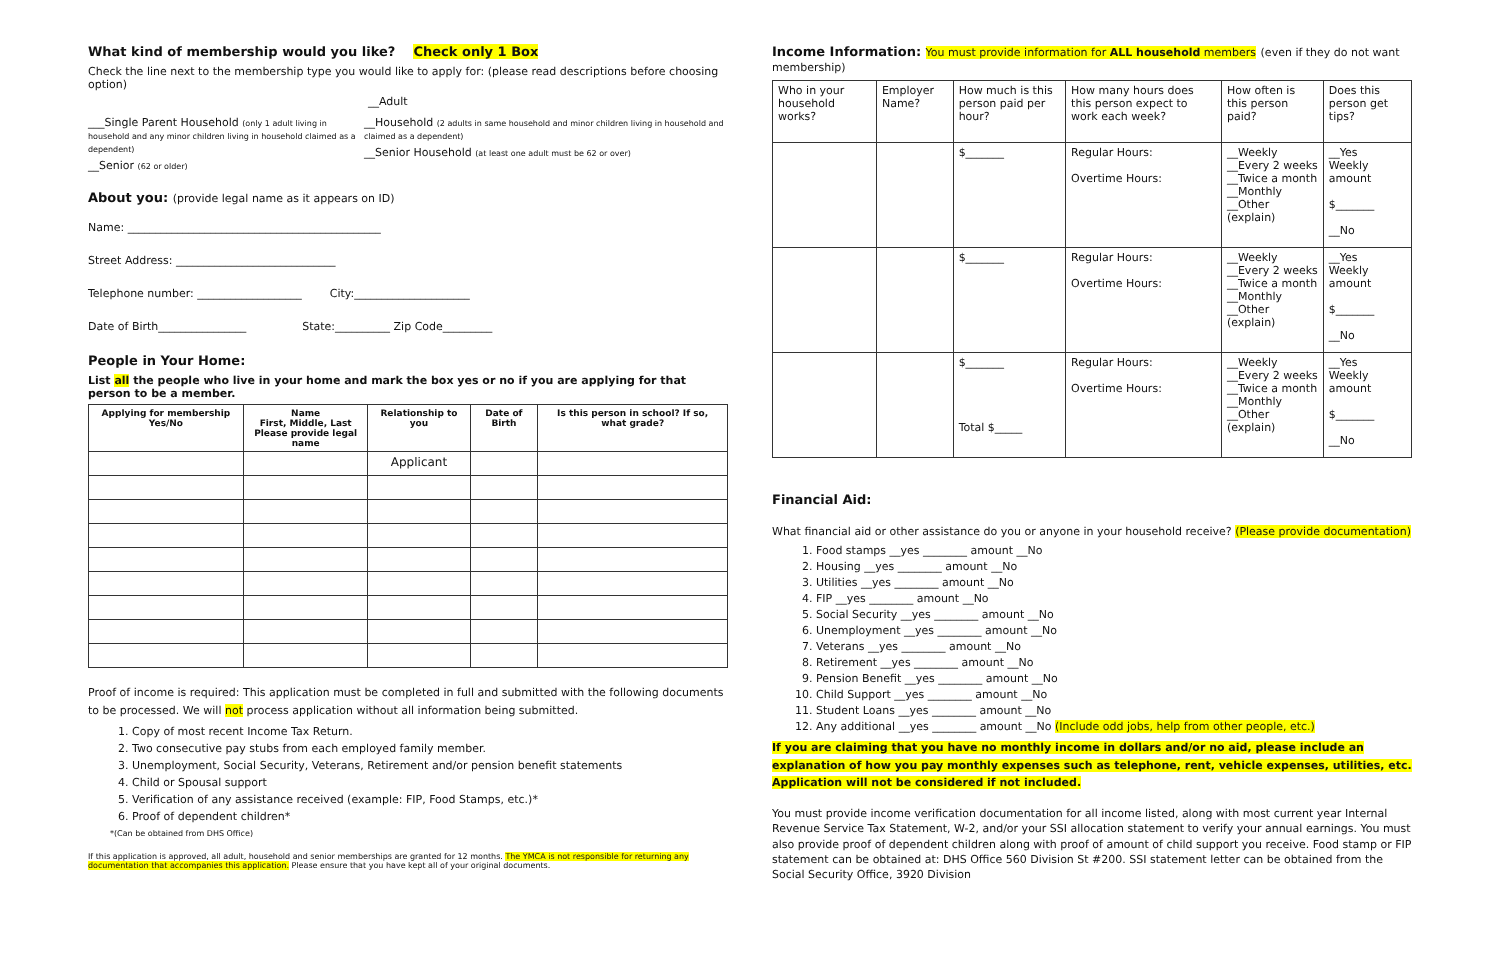What kind of membership would you like? Check only 1 Box
Check the line next to the membership type you would like to apply for: (please read descriptions before choosing option)
__Adult
___Single Parent Household (only 1 adult living in household and any minor children living in household claimed as a dependent)
__Senior (62 or older)
__Household (2 adults in same household and minor children living in household and claimed as a dependent)
__Senior Household (at least one adult must be 62 or over)
About you: (provide legal name as it appears on ID)
Name: ______________________________________________
Street Address: _____________________________
Telephone number: ___________________ City:_____________________
Date of Birth________________ State:__________ Zip Code_________
People in Your Home:
List all the people who live in your home and mark the box yes or no if you are applying for that person to be a member.
| Applying for membership Yes/No | Name First, Middle, Last Please provide legal name | Relationship to you | Date of Birth | Is this person in school? If so, what grade? |
| --- | --- | --- | --- | --- |
| | | Applicant | | |
Proof of income is required: This application must be completed in full and submitted with the following documents to be processed. We will not process application without all information being submitted.
1. Copy of most recent Income Tax Return.
2. Two consecutive pay stubs from each employed family member.
3. Unemployment, Social Security, Veterans, Retirement and/or pension benefit statements
4. Child or Spousal support
5. Verification of any assistance received (example: FIP, Food Stamps, etc.)*
6. Proof of dependent children*
*(Can be obtained from DHS Office)
If this application is approved, all adult, household and senior memberships are granted for 12 months. The YMCA is not responsible for returning any documentation that accompanies this application. Please ensure that you have kept all of your original documents.
Income Information: You must provide information for ALL household members (even if they do not want membership)
| Who in your household works? | Employer Name? | How much is this person paid per hour? | How many hours does this person expect to work each week? | How often is this person paid? | Does this person get tips? |
| --- | --- | --- | --- | --- | --- |
| | | $_______ | Regular Hours: Overtime Hours: | __Weekly __Every 2 weeks __Twice a month __Monthly __Other (explain) | __Yes Weekly amount $_______ __No |
| | | $_______ | Regular Hours: Overtime Hours: | __Weekly __Every 2 weeks __Twice a month __Monthly __Other (explain) | __Yes Weekly amount $_______ __No |
| | | $_______ Total $_____ | Regular Hours: Overtime Hours: | __Weekly __Every 2 weeks __Twice a month __Monthly __Other (explain) | __Yes Weekly amount $_______ __No |
Financial Aid:
What financial aid or other assistance do you or anyone in your household receive? (Please provide documentation)
1. Food stamps __yes ________ amount __No
2. Housing __yes ________ amount __No
3. Utilities __yes ________ amount __No
4. FIP __yes ________ amount __No
5. Social Security __yes ________ amount __No
6. Unemployment __yes ________ amount __No
7. Veterans __yes ________ amount __No
8. Retirement __yes ________ amount __No
9. Pension Benefit __yes ________ amount __No
10. Child Support __yes ________ amount __No
11. Student Loans __yes ________ amount __No
12. Any additional __yes ________ amount __No (Include odd jobs, help from other people, etc.)
If you are claiming that you have no monthly income in dollars and/or no aid, please include an explanation of how you pay monthly expenses such as telephone, rent, vehicle expenses, utilities, etc. Application will not be considered if not included.
You must provide income verification documentation for all income listed, along with most current year Internal Revenue Service Tax Statement, W-2, and/or your SSI allocation statement to verify your annual earnings. You must also provide proof of dependent children along with proof of amount of child support you receive. Food stamp or FIP statement can be obtained at: DHS Office 560 Division St #200. SSI statement letter can be obtained from the Social Security Office, 3920 Division